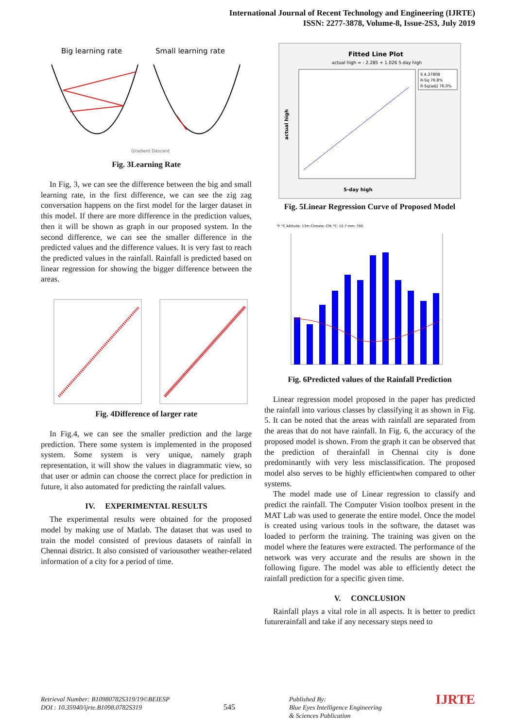International Journal of Recent Technology and Engineering (IJRTE)
ISSN: 2277-3878, Volume-8, Issue-2S3, July 2019
Big learning rate
Small learning rate
Gradient Descent
Fig. 3Learning Rate
In Fig, 3, we can see the difference between the big and small learning rate, in the first difference, we can see the zig zag conversation happens on the first model for the larger dataset in this model. If there are more difference in the prediction values, then it will be shown as graph in our proposed system. In the second difference, we can see the smaller difference in the predicted values and the difference values. It is very fast to reach the predicted values in the rainfall. Rainfall is predicted based on linear regression for showing the bigger difference between the areas.
Fig. 4Difference of larger rate
In Fig.4, we can see the smaller prediction and the large prediction. There some system is implemented in the proposed system. Some system is very unique, namely graph representation, it will show the values in diagrammatic view, so that user or admin can choose the correct place for prediction in future, it also automated for predicting the rainfall values.
IV. EXPERIMENTAL RESULTS
The experimental results were obtained for the proposed model by making use of Matlab. The dataset that was used to train the model consisted of previous datasets of rainfall in Chennai district. It also consisted of variousother weather-related information of a city for a period of time.
Fitted Line Plot
actual high = - 2.285 + 1.026 5-day high
S 4.37808
R-Sq 76.8%
R-Sq(adj) 76.0%
5-day high
actual high
Fig. 5Linear Regression Curve of Proposed Model
°F °C Altitude: 13m Climate: Cfb °C: 12.7 mm: 700
Fig. 6Predicted values of the Rainfall Prediction
Linear regression model proposed in the paper has predicted the rainfall into various classes by classifying it as shown in Fig. 5. It can be noted that the areas with rainfall are separated from the areas that do not have rainfall. In Fig. 6, the accuracy of the proposed model is shown. From the graph it can be observed that the prediction of therainfall in Chennai city is done predominantly with very less misclassification. The proposed model also serves to be highly efficientwhen compared to other systems.
The model made use of Linear regression to classify and predict the rainfall. The Computer Vision toolbox present in the MAT Lab was used to generate the entire model. Once the model is created using various tools in the software, the dataset was loaded to perform the training. The training was given on the model where the features were extracted. The performance of the network was very accurate and the results are shown in the following figure. The model was able to efficiently detect the rainfall prediction for a specific given time.
V. CONCLUSION
Rainfall plays a vital role in all aspects. It is better to predict futurerainfall and take if any necessary steps need to
Retrieval Number: B10980782S319/19©BEIESP
DOI : 10.35940/ijrte.B1098.0782S319
545
Published By:
Blue Eyes Intelligence Engineering
& Sciences Publication
IJRTE